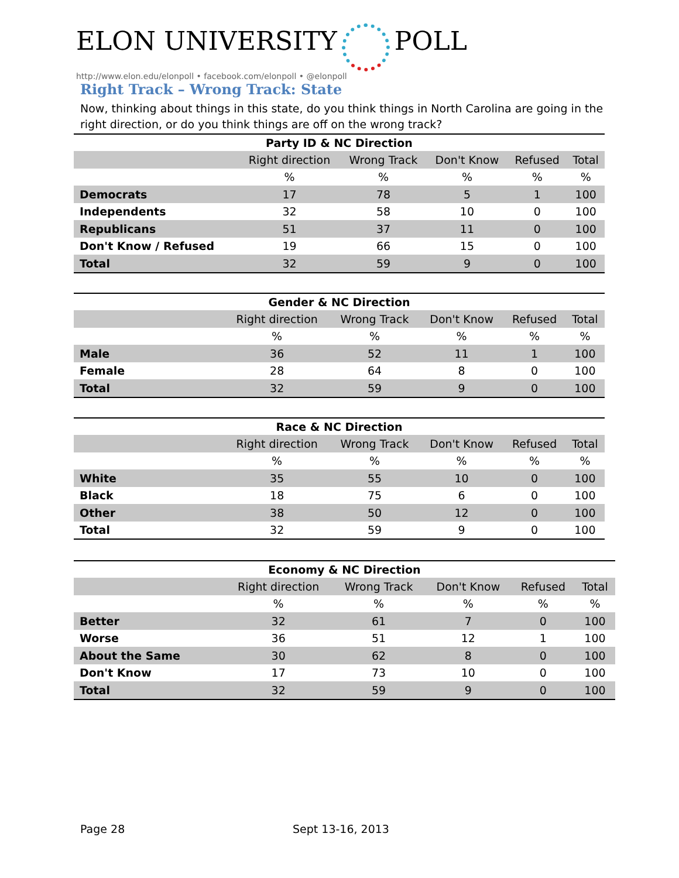ELON UNIVERSITY POLL
http://www.elon.edu/elonpoll • facebook.com/elonpoll • @elonpoll
Right Track – Wrong Track: State
Now, thinking about things in this state, do you think things in North Carolina are going in the right direction, or do you think things are off on the wrong track?
Party ID & NC Direction
| | Right direction | Wrong Track | Don't Know | Refused | Total |
| --- | --- | --- | --- | --- | --- |
| | % | % | % | % | % |
| Democrats | 17 | 78 | 5 | 1 | 100 |
| Independents | 32 | 58 | 10 | 0 | 100 |
| Republicans | 51 | 37 | 11 | 0 | 100 |
| Don't Know / Refused | 19 | 66 | 15 | 0 | 100 |
| Total | 32 | 59 | 9 | 0 | 100 |
Gender & NC Direction
| | Right direction | Wrong Track | Don't Know | Refused | Total |
| --- | --- | --- | --- | --- | --- |
| | % | % | % | % | % |
| Male | 36 | 52 | 11 | 1 | 100 |
| Female | 28 | 64 | 8 | 0 | 100 |
| Total | 32 | 59 | 9 | 0 | 100 |
Race & NC Direction
| | Right direction | Wrong Track | Don't Know | Refused | Total |
| --- | --- | --- | --- | --- | --- |
| | % | % | % | % | % |
| White | 35 | 55 | 10 | 0 | 100 |
| Black | 18 | 75 | 6 | 0 | 100 |
| Other | 38 | 50 | 12 | 0 | 100 |
| Total | 32 | 59 | 9 | 0 | 100 |
Economy & NC Direction
| | Right direction | Wrong Track | Don't Know | Refused | Total |
| --- | --- | --- | --- | --- | --- |
| | % | % | % | % | % |
| Better | 32 | 61 | 7 | 0 | 100 |
| Worse | 36 | 51 | 12 | 1 | 100 |
| About the Same | 30 | 62 | 8 | 0 | 100 |
| Don't Know | 17 | 73 | 10 | 0 | 100 |
| Total | 32 | 59 | 9 | 0 | 100 |
Page 28 Sept 13-16, 2013